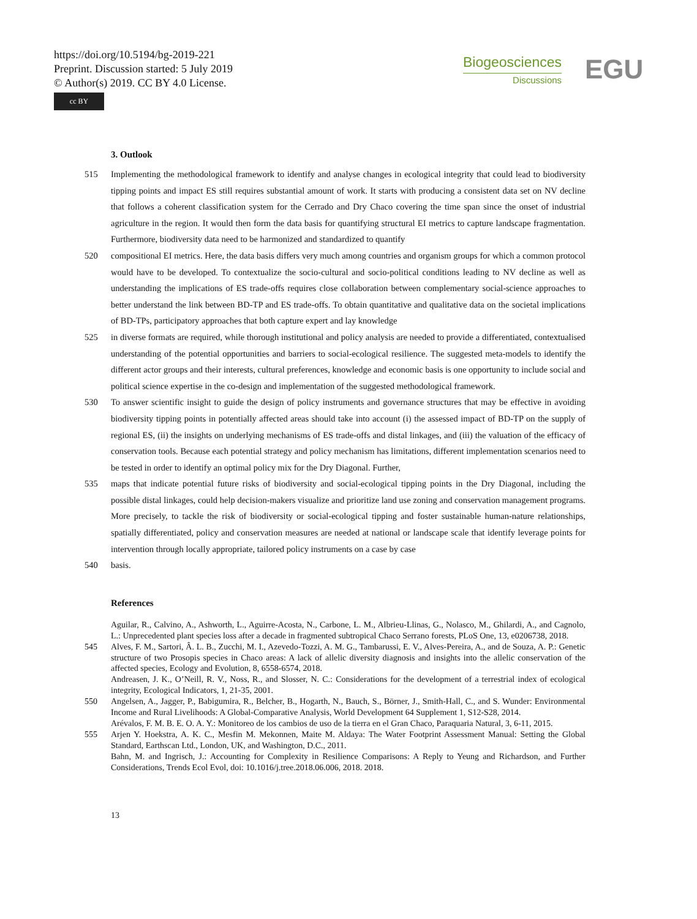https://doi.org/10.5194/bg-2019-221
Preprint. Discussion started: 5 July 2019
© Author(s) 2019. CC BY 4.0 License.
cc BY
Biogeosciences
Discussions
EGU
3. Outlook
515 Implementing the methodological framework to identify and analyse changes in ecological integrity that could lead to biodiversity tipping points and impact ES still requires substantial amount of work. It starts with producing a consistent data set on NV decline that follows a coherent classification system for the Cerrado and Dry Chaco covering the time span since the onset of industrial agriculture in the region. It would then form the data basis for quantifying structural EI metrics to capture landscape fragmentation. Furthermore, biodiversity data need to be harmonized and standardized to quantify
520 compositional EI metrics. Here, the data basis differs very much among countries and organism groups for which a common protocol would have to be developed. To contextualize the socio-cultural and socio-political conditions leading to NV decline as well as understanding the implications of ES trade-offs requires close collaboration between complementary social-science approaches to better understand the link between BD-TP and ES trade-offs. To obtain quantitative and qualitative data on the societal implications of BD-TPs, participatory approaches that both capture expert and lay knowledge
525 in diverse formats are required, while thorough institutional and policy analysis are needed to provide a differentiated, contextualised understanding of the potential opportunities and barriers to social-ecological resilience. The suggested meta-models to identify the different actor groups and their interests, cultural preferences, knowledge and economic basis is one opportunity to include social and political science expertise in the co-design and implementation of the suggested methodological framework.
530 To answer scientific insight to guide the design of policy instruments and governance structures that may be effective in avoiding biodiversity tipping points in potentially affected areas should take into account (i) the assessed impact of BD-TP on the supply of regional ES, (ii) the insights on underlying mechanisms of ES trade-offs and distal linkages, and (iii) the valuation of the efficacy of conservation tools. Because each potential strategy and policy mechanism has limitations, different implementation scenarios need to be tested in order to identify an optimal policy mix for the Dry Diagonal. Further,
535 maps that indicate potential future risks of biodiversity and social-ecological tipping points in the Dry Diagonal, including the possible distal linkages, could help decision-makers visualize and prioritize land use zoning and conservation management programs. More precisely, to tackle the risk of biodiversity or social-ecological tipping and foster sustainable human-nature relationships, spatially differentiated, policy and conservation measures are needed at national or landscape scale that identify leverage points for intervention through locally appropriate, tailored policy instruments on a case by case
540 basis.
References
Aguilar, R., Calvino, A., Ashworth, L., Aguirre-Acosta, N., Carbone, L. M., Albrieu-Llinas, G., Nolasco, M., Ghilardi, A., and Cagnolo, L.: Unprecedented plant species loss after a decade in fragmented subtropical Chaco Serrano forests, PLoS One, 13, e0206738, 2018.
545 Alves, F. M., Sartori, Â. L. B., Zucchi, M. I., Azevedo-Tozzi, A. M. G., Tambarussi, E. V., Alves-Pereira, A., and de Souza, A. P.: Genetic structure of two Prosopis species in Chaco areas: A lack of allelic diversity diagnosis and insights into the allelic conservation of the affected species, Ecology and Evolution, 8, 6558-6574, 2018.
Andreasen, J. K., O’Neill, R. V., Noss, R., and Slosser, N. C.: Considerations for the development of a terrestrial index of ecological integrity, Ecological Indicators, 1, 21-35, 2001.
550 Angelsen, A., Jagger, P., Babigumira, R., Belcher, B., Hogarth, N., Bauch, S., Börner, J., Smith-Hall, C., and S. Wunder: Environmental Income and Rural Livelihoods: A Global-Comparative Analysis, World Development 64 Supplement 1, S12-S28, 2014.
Arévalos, F. M. B. E. O. A. Y.: Monitoreo de los cambios de uso de la tierra en el Gran Chaco, Paraquaria Natural, 3, 6-11, 2015.
555 Arjen Y. Hoekstra, A. K. C., Mesfin M. Mekonnen, Maite M. Aldaya: The Water Footprint Assessment Manual: Setting the Global Standard, Earthscan Ltd., London, UK, and Washington, D.C., 2011.
Bahn, M. and Ingrisch, J.: Accounting for Complexity in Resilience Comparisons: A Reply to Yeung and Richardson, and Further Considerations, Trends Ecol Evol, doi: 10.1016/j.tree.2018.06.006, 2018. 2018.
13